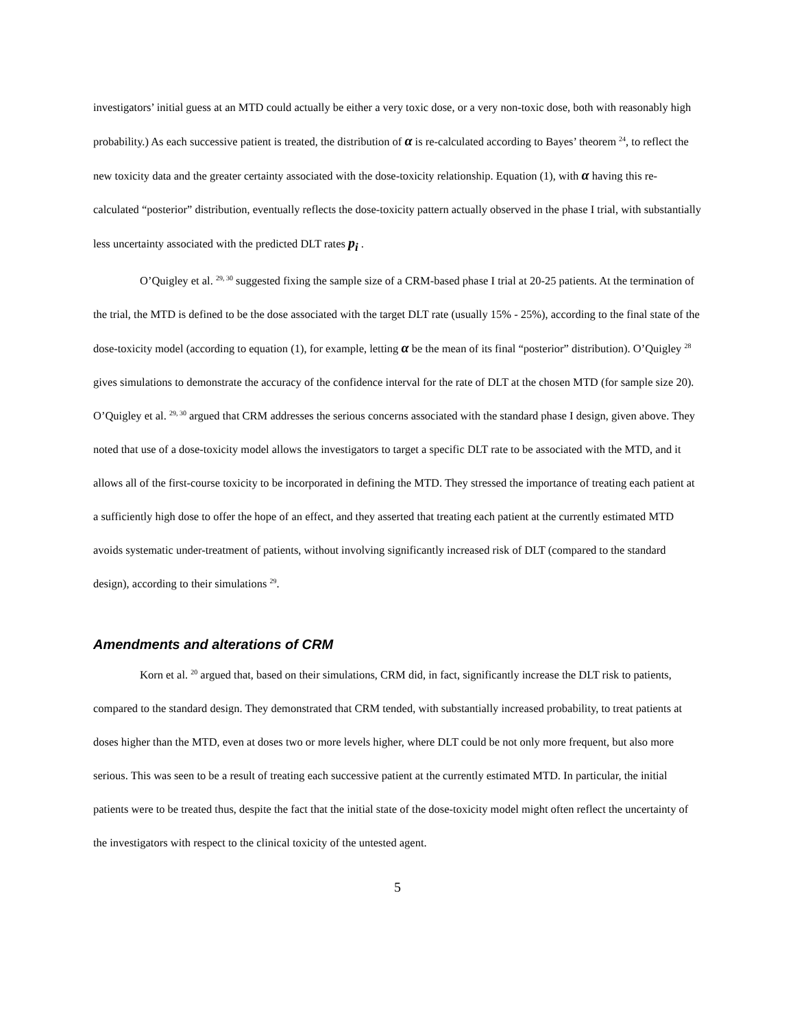investigators’ initial guess at an MTD could actually be either a very toxic dose, or a very non-toxic dose, both with reasonably high probability.) As each successive patient is treated, the distribution of α is re-calculated according to Bayes’ theorem <sup>24</sup>, to reflect the new toxicity data and the greater certainty associated with the dose-toxicity relationship. Equation (1), with α having this re-calculated “posterior” distribution, eventually reflects the dose-toxicity pattern actually observed in the phase I trial, with substantially less uncertainty associated with the predicted DLT rates p<sub>i</sub> .
O’Quigley et al. <sup>29, 30</sup> suggested fixing the sample size of a CRM-based phase I trial at 20-25 patients. At the termination of the trial, the MTD is defined to be the dose associated with the target DLT rate (usually 15% - 25%), according to the final state of the dose-toxicity model (according to equation (1), for example, letting α be the mean of its final “posterior” distribution). O’Quigley <sup>28</sup> gives simulations to demonstrate the accuracy of the confidence interval for the rate of DLT at the chosen MTD (for sample size 20). O’Quigley et al. <sup>29, 30</sup> argued that CRM addresses the serious concerns associated with the standard phase I design, given above. They noted that use of a dose-toxicity model allows the investigators to target a specific DLT rate to be associated with the MTD, and it allows all of the first-course toxicity to be incorporated in defining the MTD. They stressed the importance of treating each patient at a sufficiently high dose to offer the hope of an effect, and they asserted that treating each patient at the currently estimated MTD avoids systematic under-treatment of patients, without involving significantly increased risk of DLT (compared to the standard design), according to their simulations <sup>29</sup>.
Amendments and alterations of CRM
Korn et al. <sup>20</sup> argued that, based on their simulations, CRM did, in fact, significantly increase the DLT risk to patients, compared to the standard design. They demonstrated that CRM tended, with substantially increased probability, to treat patients at doses higher than the MTD, even at doses two or more levels higher, where DLT could be not only more frequent, but also more serious. This was seen to be a result of treating each successive patient at the currently estimated MTD. In particular, the initial patients were to be treated thus, despite the fact that the initial state of the dose-toxicity model might often reflect the uncertainty of the investigators with respect to the clinical toxicity of the untested agent.
5